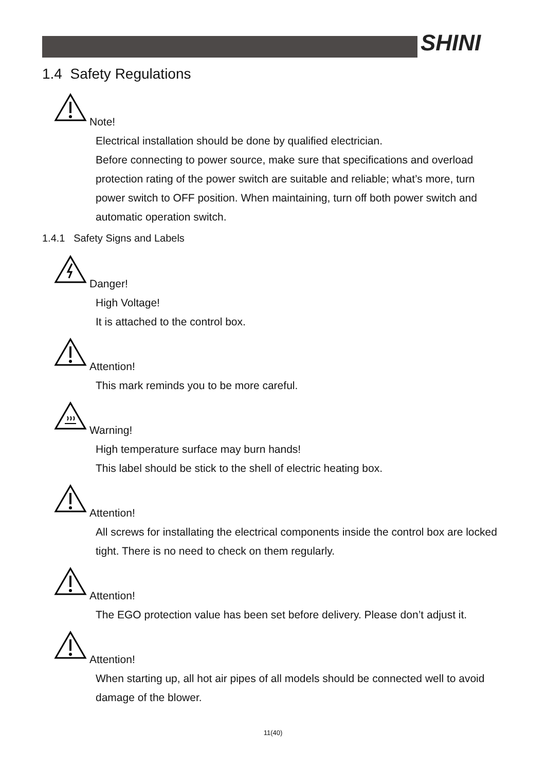SHINI
1.4 Safety Regulations
Note!
Electrical installation should be done by qualified electrician.
Before connecting to power source, make sure that specifications and overload protection rating of the power switch are suitable and reliable; what’s more, turn power switch to OFF position. When maintaining, turn off both power switch and automatic operation switch.
1.4.1 Safety Signs and Labels
Danger!
High Voltage!
It is attached to the control box.
Attention!
This mark reminds you to be more careful.
Warning!
High temperature surface may burn hands!
This label should be stick to the shell of electric heating box.
Attention!
All screws for installating the electrical components inside the control box are locked tight. There is no need to check on them regularly.
Attention!
The EGO protection value has been set before delivery. Please don’t adjust it.
Attention!
When starting up, all hot air pipes of all models should be connected well to avoid damage of the blower.
11(40)